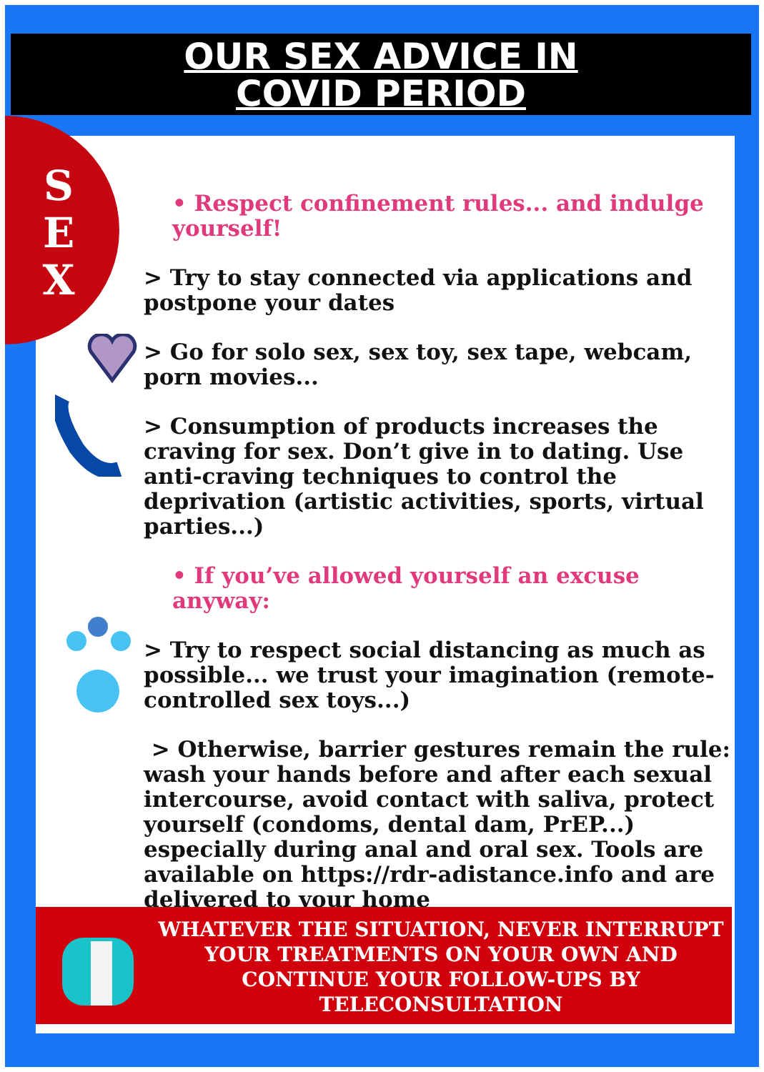OUR SEX ADVICE IN
COVID PERIOD
S
E
X
• Respect confinement rules... and indulge yourself!
> Try to stay connected via applications and postpone your dates
> Go for solo sex, sex toy, sex tape, webcam, porn movies...
> Consumption of products increases the craving for sex. Don’t give in to dating. Use anti-craving techniques to control the deprivation (artistic activities, sports, virtual parties...)
• If you’ve allowed yourself an excuse anyway:
> Try to respect social distancing as much as possible... we trust your imagination (remote-controlled sex toys...)
> Otherwise, barrier gestures remain the rule: wash your hands before and after each sexual intercourse, avoid contact with saliva, protect yourself (condoms, dental dam, PrEP...) especially during anal and oral sex. Tools are available on https://rdr-adistance.info and are delivered to your home
WHATEVER THE SITUATION, NEVER INTERRUPT YOUR TREATMENTS ON YOUR OWN AND CONTINUE YOUR FOLLOW-UPS BY TELECONSULTATION